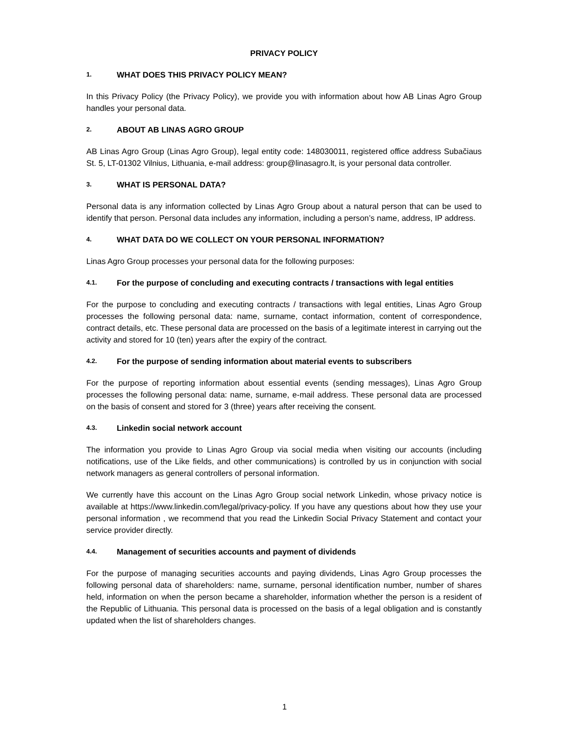PRIVACY POLICY
1. WHAT DOES THIS PRIVACY POLICY MEAN?
In this Privacy Policy (the Privacy Policy), we provide you with information about how AB Linas Agro Group handles your personal data.
2. ABOUT AB LINAS AGRO GROUP
AB Linas Agro Group (Linas Agro Group), legal entity code: 148030011, registered office address Subačiaus St. 5, LT-01302 Vilnius, Lithuania, e-mail address: group@linasagro.lt, is your personal data controller.
3. WHAT IS PERSONAL DATA?
Personal data is any information collected by Linas Agro Group about a natural person that can be used to identify that person. Personal data includes any information, including a person’s name, address, IP address.
4. WHAT DATA DO WE COLLECT ON YOUR PERSONAL INFORMATION?
Linas Agro Group processes your personal data for the following purposes:
4.1. For the purpose of concluding and executing contracts / transactions with legal entities
For the purpose to concluding and executing contracts / transactions with legal entities, Linas Agro Group processes the following personal data: name, surname, contact information, content of correspondence, contract details, etc. These personal data are processed on the basis of a legitimate interest in carrying out the activity and stored for 10 (ten) years after the expiry of the contract.
4.2. For the purpose of sending information about material events to subscribers
For the purpose of reporting information about essential events (sending messages), Linas Agro Group processes the following personal data: name, surname, e-mail address. These personal data are processed on the basis of consent and stored for 3 (three) years after receiving the consent.
4.3. Linkedin social network account
The information you provide to Linas Agro Group via social media when visiting our accounts (including notifications, use of the Like fields, and other communications) is controlled by us in conjunction with social network managers as general controllers of personal information.
We currently have this account on the Linas Agro Group social network Linkedin, whose privacy notice is available at https://www.linkedin.com/legal/privacy-policy. If you have any questions about how they use your personal information , we recommend that you read the Linkedin Social Privacy Statement and contact your service provider directly.
4.4. Management of securities accounts and payment of dividends
For the purpose of managing securities accounts and paying dividends, Linas Agro Group processes the following personal data of shareholders: name, surname, personal identification number, number of shares held, information on when the person became a shareholder, information whether the person is a resident of the Republic of Lithuania. This personal data is processed on the basis of a legal obligation and is constantly updated when the list of shareholders changes.
1